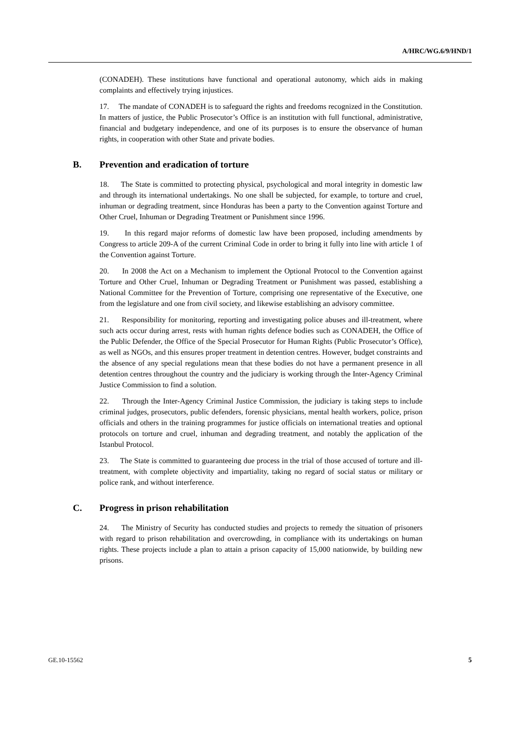A/HRC/WG.6/9/HND/1
(CONADEH). These institutions have functional and operational autonomy, which aids in making complaints and effectively trying injustices.
17. The mandate of CONADEH is to safeguard the rights and freedoms recognized in the Constitution. In matters of justice, the Public Prosecutor’s Office is an institution with full functional, administrative, financial and budgetary independence, and one of its purposes is to ensure the observance of human rights, in cooperation with other State and private bodies.
B. Prevention and eradication of torture
18. The State is committed to protecting physical, psychological and moral integrity in domestic law and through its international undertakings. No one shall be subjected, for example, to torture and cruel, inhuman or degrading treatment, since Honduras has been a party to the Convention against Torture and Other Cruel, Inhuman or Degrading Treatment or Punishment since 1996.
19. In this regard major reforms of domestic law have been proposed, including amendments by Congress to article 209-A of the current Criminal Code in order to bring it fully into line with article 1 of the Convention against Torture.
20. In 2008 the Act on a Mechanism to implement the Optional Protocol to the Convention against Torture and Other Cruel, Inhuman or Degrading Treatment or Punishment was passed, establishing a National Committee for the Prevention of Torture, comprising one representative of the Executive, one from the legislature and one from civil society, and likewise establishing an advisory committee.
21. Responsibility for monitoring, reporting and investigating police abuses and ill-treatment, where such acts occur during arrest, rests with human rights defence bodies such as CONADEH, the Office of the Public Defender, the Office of the Special Prosecutor for Human Rights (Public Prosecutor’s Office), as well as NGOs, and this ensures proper treatment in detention centres. However, budget constraints and the absence of any special regulations mean that these bodies do not have a permanent presence in all detention centres throughout the country and the judiciary is working through the Inter-Agency Criminal Justice Commission to find a solution.
22. Through the Inter-Agency Criminal Justice Commission, the judiciary is taking steps to include criminal judges, prosecutors, public defenders, forensic physicians, mental health workers, police, prison officials and others in the training programmes for justice officials on international treaties and optional protocols on torture and cruel, inhuman and degrading treatment, and notably the application of the Istanbul Protocol.
23. The State is committed to guaranteeing due process in the trial of those accused of torture and ill-treatment, with complete objectivity and impartiality, taking no regard of social status or military or police rank, and without interference.
C. Progress in prison rehabilitation
24. The Ministry of Security has conducted studies and projects to remedy the situation of prisoners with regard to prison rehabilitation and overcrowding, in compliance with its undertakings on human rights. These projects include a plan to attain a prison capacity of 15,000 nationwide, by building new prisons.
GE.10-15562 5